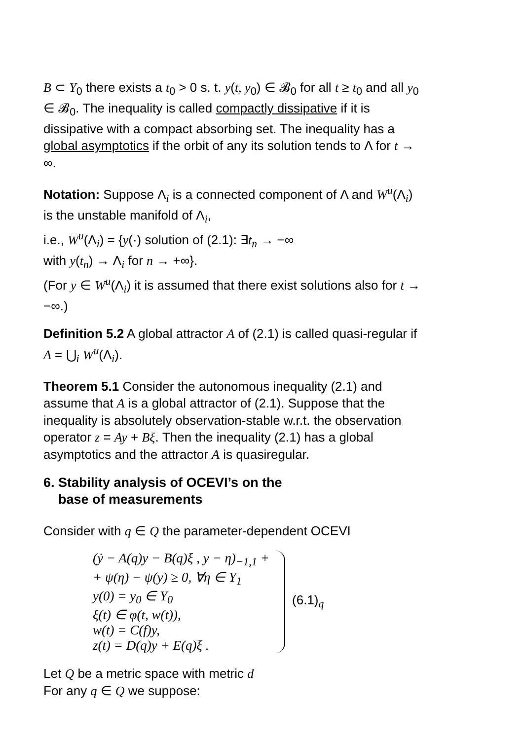B ⊂ Y<sub>0</sub> there exists a t<sub>0</sub> > 0 s. t. y(t, y<sub>0</sub>) ∈ 𝓑<sub>0</sub> for all t ≥ t<sub>0</sub> and all y<sub>0</sub> ∈ 𝓑<sub>0</sub>. The inequality is called compactly dissipative if it is dissipative with a compact absorbing set. The inequality has a global asymptotics if the orbit of any its solution tends to Λ for t → ∞.
Notation: Suppose Λ<sub>i</sub> is a connected component of Λ and W<sup>u</sup>(Λ<sub>i</sub>) is the unstable manifold of Λ<sub>i</sub>,
i.e., W<sup>u</sup>(Λ<sub>i</sub>) = {y(·) solution of (2.1): ∃t<sub>n</sub> → −∞
with y(t<sub>n</sub>) → Λ<sub>i</sub> for n → +∞}.
(For y ∈ W<sup>u</sup>(Λ<sub>i</sub>) it is assumed that there exist solutions also for t → −∞.)
Definition 5.2 A global attractor A of (2.1) is called quasi-regular if A = ⋃<sub>i</sub> W<sup>u</sup>(Λ<sub>i</sub>).
Theorem 5.1 Consider the autonomous inequality (2.1) and assume that A is a global attractor of (2.1). Suppose that the inequality is absolutely observation-stable w.r.t. the observation operator z = Ay + Bξ. Then the inequality (2.1) has a global asymptotics and the attractor A is quasiregular.
6. Stability analysis of OCEVI’s on the
base of measurements
Consider with q ∈ Q the parameter-dependent OCEVI
(ẏ − A(q)y − B(q)ξ , y − η)<sub>−1,1</sub> +
+ ψ(η) − ψ(y) ≥ 0, ∀η ∈ Y<sub>1</sub>
y(0) = y<sub>0</sub> ∈ Y<sub>0</sub>
ξ(t) ∈ φ(t, w(t)),
w(t) = C(f)y,
z(t) = D(q)y + E(q)ξ .
(6.1)<sub>q</sub>
Let Q be a metric space with metric d
For any q ∈ Q we suppose: